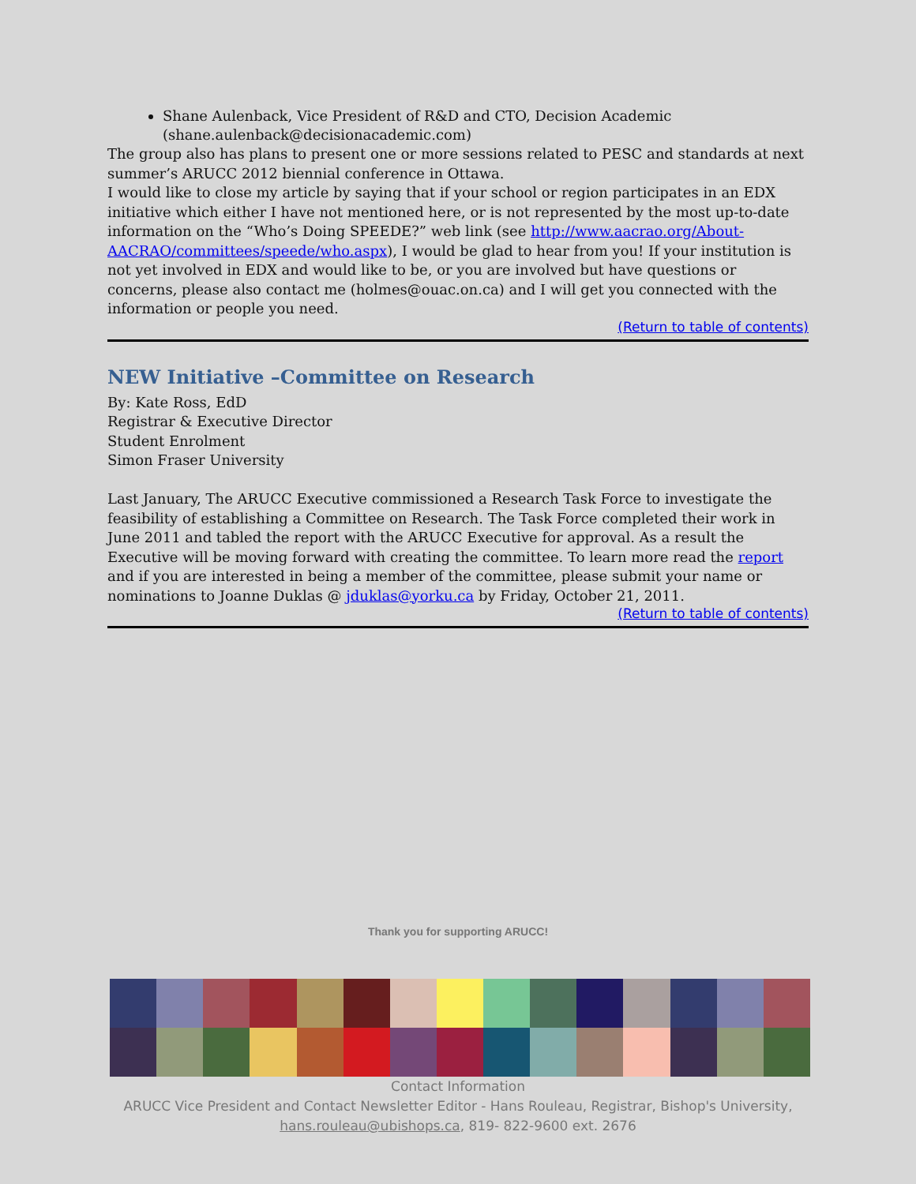Shane Aulenback, Vice President of R&D and CTO, Decision Academic (shane.aulenback@decisionacademic.com)
The group also has plans to present one or more sessions related to PESC and standards at next summer’s ARUCC 2012 biennial conference in Ottawa.
I would like to close my article by saying that if your school or region participates in an EDX initiative which either I have not mentioned here, or is not represented by the most up-to-date information on the “Who’s Doing SPEEDE?” web link (see http://www.aacrao.org/About-AACRAO/committees/speede/who.aspx), I would be glad to hear from you! If your institution is not yet involved in EDX and would like to be, or you are involved but have questions or concerns, please also contact me (holmes@ouac.on.ca) and I will get you connected with the information or people you need.
(Return to table of contents)
NEW Initiative –Committee on Research
By: Kate Ross, EdD
Registrar & Executive Director
Student Enrolment
Simon Fraser University
Last January, The ARUCC Executive commissioned a Research Task Force to investigate the feasibility of establishing a Committee on Research. The Task Force completed their work in June 2011 and tabled the report with the ARUCC Executive for approval. As a result the Executive will be moving forward with creating the committee. To learn more read the report and if you are interested in being a member of the committee, please submit your name or nominations to Joanne Duklas @ jduklas@yorku.ca by Friday, October 21, 2011.
(Return to table of contents)
Thank you for supporting ARUCC!
Contact Information
ARUCC Vice President and Contact Newsletter Editor - Hans Rouleau, Registrar, Bishop's University,
hans.rouleau@ubishops.ca, 819- 822-9600 ext. 2676